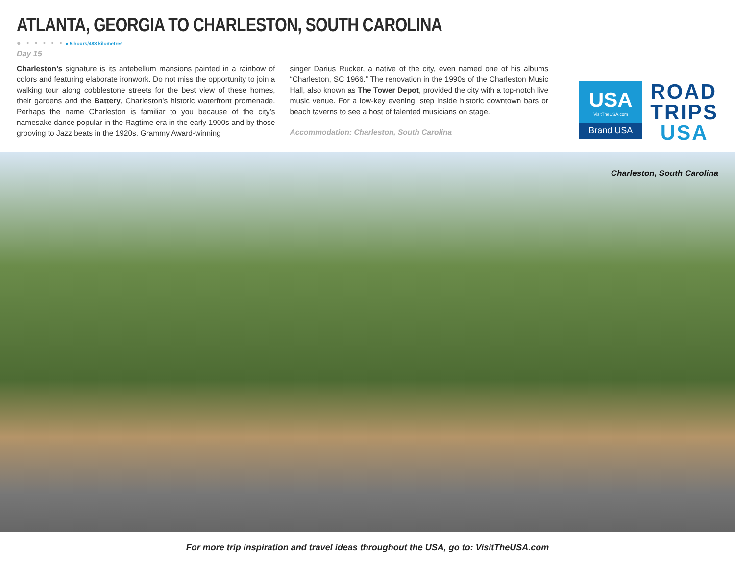ATLANTA, GEORGIA TO CHARLESTON, SOUTH CAROLINA
● • • • • • ● 5 hours/483 kilometres
Day 15
Charleston’s signature is its antebellum mansions painted in a rainbow of colors and featuring elaborate ironwork. Do not miss the opportunity to join a walking tour along cobblestone streets for the best view of these homes, their gardens and the Battery, Charleston’s historic waterfront promenade. Perhaps the name Charleston is familiar to you because of the city’s namesake dance popular in the Ragtime era in the early 1900s and by those grooving to Jazz beats in the 1920s. Grammy Award-winning
singer Darius Rucker, a native of the city, even named one of his albums “Charleston, SC 1966.” The renovation in the 1990s of the Charleston Music Hall, also known as The Tower Depot, provided the city with a top-notch live music venue. For a low-key evening, step inside historic downtown bars or beach taverns to see a host of talented musicians on stage.
Accommodation: Charleston, South Carolina
USA
VisitTheUSA.com
Brand USA
ROAD
TRIPS
USA
Charleston, South Carolina
For more trip inspiration and travel ideas throughout the USA, go to: VisitTheUSA.com